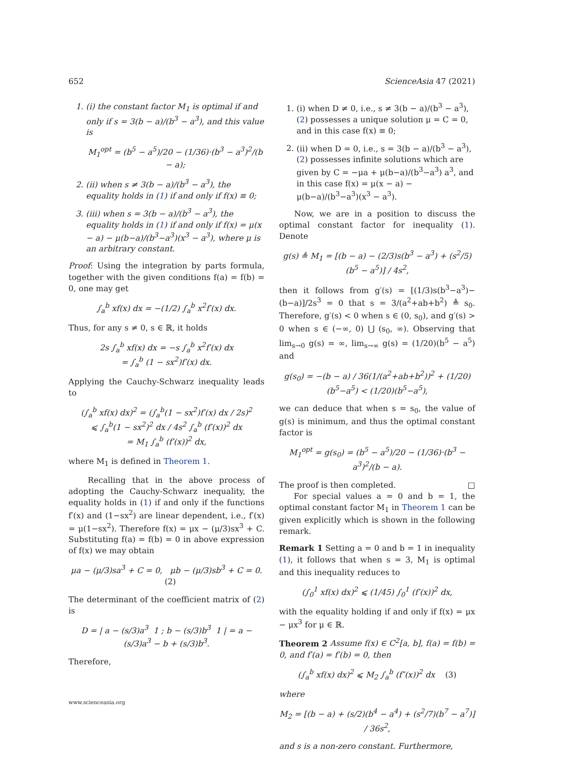652 ScienceAsia 47 (2021)
1. (i) the constant factor M<sub>1</sub> is optimal if and only if s = 3(b − a)/(b<sup>3</sup> − a<sup>3</sup>), and this value is
M<sub>1</sub><sup>opt</sup> = (b<sup>5</sup> − a<sup>5</sup>)/20 − (1/36)·(b<sup>3</sup> − a<sup>3</sup>)<sup>2</sup>/(b − a);
2. (ii) when s ≠ 3(b − a)/(b<sup>3</sup> − a<sup>3</sup>), the equality holds in (1) if and only if f(x) ≡ 0;
3. (iii) when s = 3(b − a)/(b<sup>3</sup> − a<sup>3</sup>), the equality holds in (1) if and only if f(x) = μ(x − a) − μ(b−a)/(b<sup>3</sup>−a<sup>3</sup>)(x<sup>3</sup> − a<sup>3</sup>), where μ is an arbitrary constant.
Proof: Using the integration by parts formula, together with the given conditions f(a) = f(b) = 0, one may get
∫<sub>a</sub><sup>b</sup> xf(x) dx = −(1/2) ∫<sub>a</sub><sup>b</sup> x<sup>2</sup>f′(x) dx.
Thus, for any s ≠ 0, s ∈ ℝ, it holds
2s ∫<sub>a</sub><sup>b</sup> xf(x) dx = −s ∫<sub>a</sub><sup>b</sup> x<sup>2</sup>f′(x) dx
= ∫<sub>a</sub><sup>b</sup> (1 − sx<sup>2</sup>)f′(x) dx.
Applying the Cauchy-Schwarz inequality leads to
(∫<sub>a</sub><sup>b</sup> xf(x) dx)<sup>2</sup> = (∫<sub>a</sub><sup>b</sup>(1 − sx<sup>2</sup>)f′(x) dx / 2s)<sup>2</sup>
⩽ ∫<sub>a</sub><sup>b</sup>(1 − sx<sup>2</sup>)<sup>2</sup> dx / 4s<sup>2</sup> ∫<sub>a</sub><sup>b</sup> (f′(x))<sup>2</sup> dx
= M<sub>1</sub> ∫<sub>a</sub><sup>b</sup> (f′(x))<sup>2</sup> dx,
where M<sub>1</sub> is defined in Theorem 1.
Recalling that in the above process of adopting the Cauchy-Schwarz inequality, the equality holds in (1) if and only if the functions f′(x) and (1−sx<sup>2</sup>) are linear dependent, i.e., f′(x) = μ(1−sx<sup>2</sup>). Therefore f(x) = μx − (μ/3)sx<sup>3</sup> + C. Substituting f(a) = f(b) = 0 in above expression of f(x) we may obtain
μa − (μ/3)sa<sup>3</sup> + C = 0, μb − (μ/3)sb<sup>3</sup> + C = 0. (2)
The determinant of the coefficient matrix of (2) is
D = | a − (s/3)a<sup>3</sup> 1 ; b − (s/3)b<sup>3</sup> 1 | = a − (s/3)a<sup>3</sup> − b + (s/3)b<sup>3</sup>.
Therefore,
1. (i) when D ≠ 0, i.e., s ≠ 3(b − a)/(b<sup>3</sup> − a<sup>3</sup>), (2) possesses a unique solution μ = C = 0, and in this case f(x) ≡ 0;
2. (ii) when D = 0, i.e., s = 3(b − a)/(b<sup>3</sup> − a<sup>3</sup>), (2) possesses infinite solutions which are given by C = −μa + μ(b−a)/(b<sup>3</sup>−a<sup>3</sup>) a<sup>3</sup>, and in this case f(x) = μ(x − a) − μ(b−a)/(b<sup>3</sup>−a<sup>3</sup>)(x<sup>3</sup> − a<sup>3</sup>).
Now, we are in a position to discuss the optimal constant factor for inequality (1). Denote
g(s) ≜ M<sub>1</sub> = [(b − a) − (2/3)s(b<sup>3</sup> − a<sup>3</sup>) + (s<sup>2</sup>/5)(b<sup>5</sup> − a<sup>5</sup>)] / 4s<sup>2</sup>,
then it follows from g′(s) = [(1/3)s(b<sup>3</sup>−a<sup>3</sup>)−(b−a)]/2s<sup>3</sup> = 0 that s = 3/(a<sup>2</sup>+ab+b<sup>2</sup>) ≜ s<sub>0</sub>. Therefore, g′(s) < 0 when s ∈ (0, s<sub>0</sub>), and g′(s) > 0 when s ∈ (−∞, 0) ⋃ (s<sub>0</sub>, ∞). Observing that lim<sub>s→0</sub> g(s) = ∞, lim<sub>s→∞</sub> g(s) = (1/20)(b<sup>5</sup> − a<sup>5</sup>) and
g(s<sub>0</sub>) = −(b − a) / 36(1/(a<sup>2</sup>+ab+b<sup>2</sup>))<sup>2</sup> + (1/20)(b<sup>5</sup>−a<sup>5</sup>) < (1/20)(b<sup>5</sup>−a<sup>5</sup>),
we can deduce that when s = s<sub>0</sub>, the value of g(s) is minimum, and thus the optimal constant factor is
M<sub>1</sub><sup>opt</sup> = g(s<sub>0</sub>) = (b<sup>5</sup> − a<sup>5</sup>)/20 − (1/36)·(b<sup>3</sup> − a<sup>3</sup>)<sup>2</sup>/(b − a).
The proof is then completed. □
For special values a = 0 and b = 1, the optimal constant factor M<sub>1</sub> in Theorem 1 can be given explicitly which is shown in the following remark.
Remark 1 Setting a = 0 and b = 1 in inequality (1), it follows that when s = 3, M<sub>1</sub> is optimal and this inequality reduces to
(∫<sub>0</sub><sup>1</sup> xf(x) dx)<sup>2</sup> ⩽ (1/45) ∫<sub>0</sub><sup>1</sup> (f′(x))<sup>2</sup> dx,
with the equality holding if and only if f(x) = μx − μx<sup>3</sup> for μ ∈ ℝ.
Theorem 2 Assume f(x) ∈ C<sup>2</sup>[a, b], f(a) = f(b) = 0, and f′(a) = f′(b) = 0, then
(∫<sub>a</sub><sup>b</sup> xf(x) dx)<sup>2</sup> ⩽ M<sub>2</sub> ∫<sub>a</sub><sup>b</sup> (f″(x))<sup>2</sup> dx (3)
where
M<sub>2</sub> = [(b − a) + (s/2)(b<sup>4</sup> − a<sup>4</sup>) + (s<sup>2</sup>/7)(b<sup>7</sup> − a<sup>7</sup>)] / 36s<sup>2</sup>,
and s is a non-zero constant. Furthermore,
www.scienceasia.org